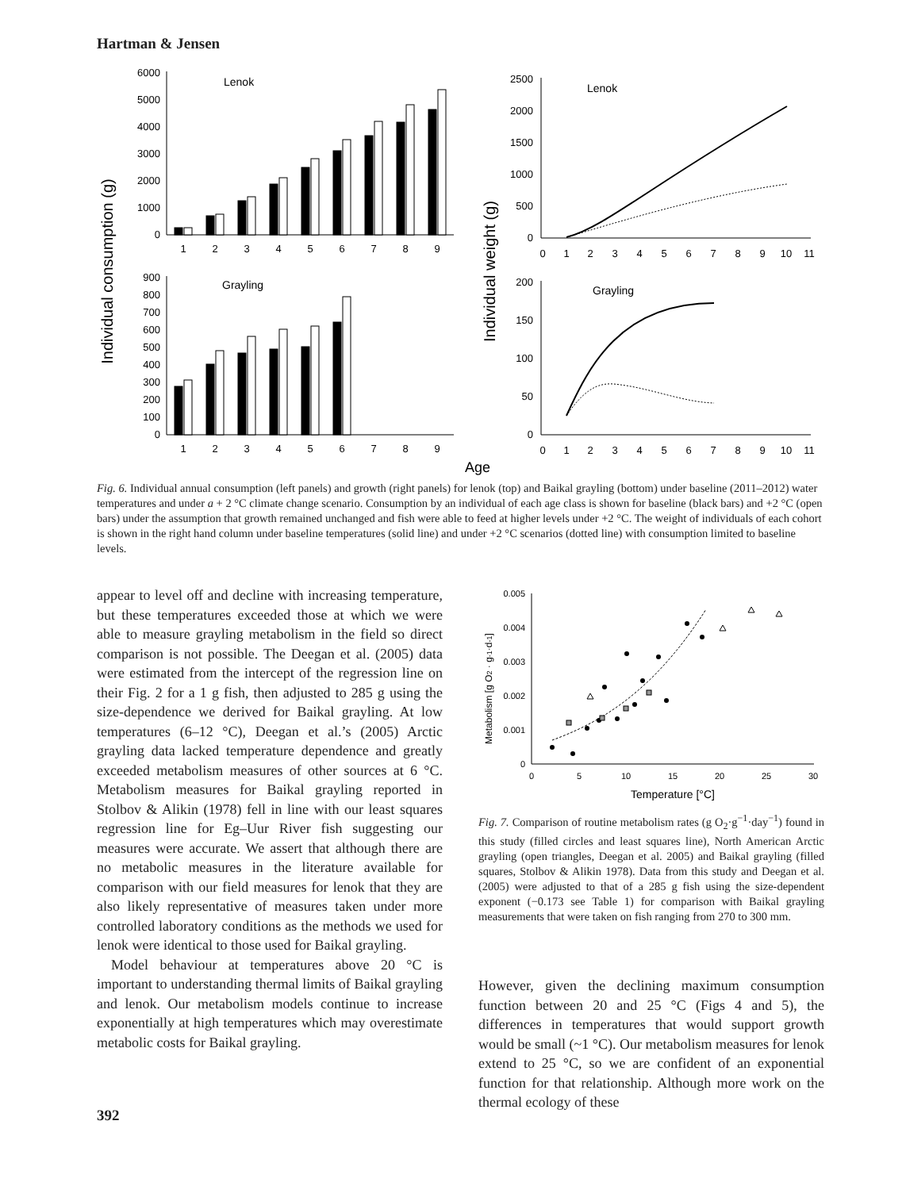Hartman & Jensen
Individual consumption (g)
Individual weight (g)
Lenok
Grayling
Lenok
Grayling
6000
5000
4000
3000
2000
1000
0
900
800
700
600
500
400
300
200
100
0
2500
2000
1500
1000
500
0
200
150
100
50
0
1
2
3
4
5
6
7
8
9
1
2
3
4
5
6
7
8
9
0
1
2
3
4
5
6
7
8
9
10
11
0
1
2
3
4
5
6
7
8
9
10
11
Age
Fig. 6. Individual annual consumption (left panels) and growth (right panels) for lenok (top) and Baikal grayling (bottom) under baseline (2011–2012) water temperatures and under a + 2 °C climate change scenario. Consumption by an individual of each age class is shown for baseline (black bars) and +2 °C (open bars) under the assumption that growth remained unchanged and fish were able to feed at higher levels under +2 °C. The weight of individuals of each cohort is shown in the right hand column under baseline temperatures (solid line) and under +2 °C scenarios (dotted line) with consumption limited to baseline levels.
appear to level off and decline with increasing temperature, but these temperatures exceeded those at which we were able to measure grayling metabolism in the field so direct comparison is not possible. The Deegan et al. (2005) data were estimated from the intercept of the regression line on their Fig. 2 for a 1 g fish, then adjusted to 285 g using the size-dependence we derived for Baikal grayling. At low temperatures (6–12 °C), Deegan et al.’s (2005) Arctic grayling data lacked temperature dependence and greatly exceeded metabolism measures of other sources at 6 °C. Metabolism measures for Baikal grayling reported in Stolbov & Alikin (1978) fell in line with our least squares regression line for Eg–Uur River fish suggesting our measures were accurate. We assert that although there are no metabolic measures in the literature available for comparison with our field measures for lenok that they are also likely representative of measures taken under more controlled laboratory conditions as the methods we used for lenok were identical to those used for Baikal grayling.
Model behaviour at temperatures above 20 °C is important to understanding thermal limits of Baikal grayling and lenok. Our metabolism models continue to increase exponentially at high temperatures which may overestimate metabolic costs for Baikal grayling.
Metabolism [g O2 · g-1·d-1]
0.005
0.004
0.003
0.002
0.001
0
0
5
10
15
20
25
30
Temperature [°C]
Fig. 7. Comparison of routine metabolism rates (g O<sub>2</sub>·g<sup>−1</sup>·day<sup>−1</sup>) found in this study (filled circles and least squares line), North American Arctic grayling (open triangles, Deegan et al. 2005) and Baikal grayling (filled squares, Stolbov & Alikin 1978). Data from this study and Deegan et al. (2005) were adjusted to that of a 285 g fish using the size-dependent exponent (−0.173 see Table 1) for comparison with Baikal grayling measurements that were taken on fish ranging from 270 to 300 mm.
However, given the declining maximum consumption function between 20 and 25 °C (Figs 4 and 5), the differences in temperatures that would support growth would be small (~1 °C). Our metabolism measures for lenok extend to 25 °C, so we are confident of an exponential function for that relationship. Although more work on the thermal ecology of these
392